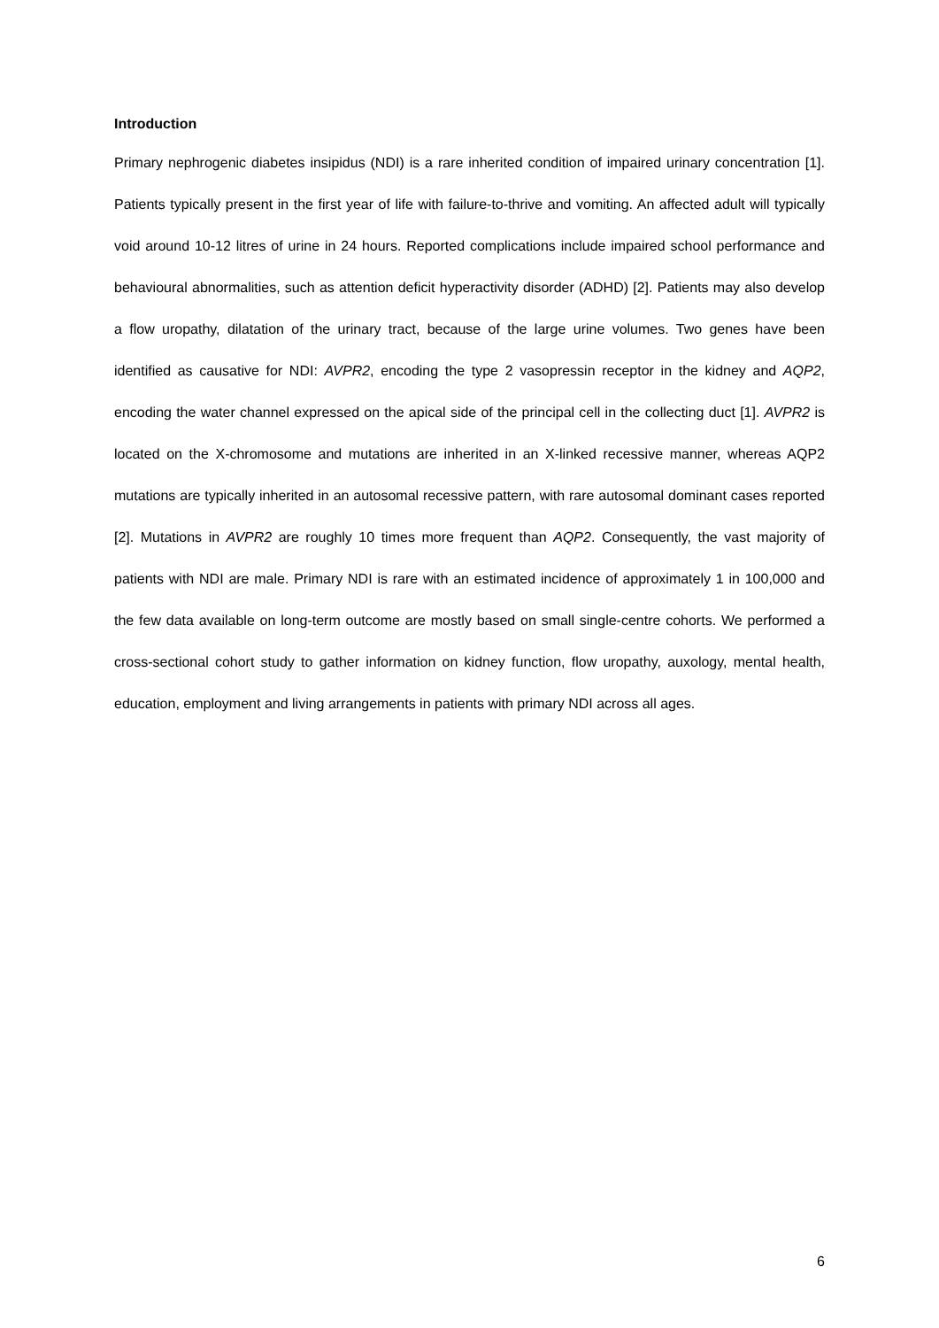Introduction
Primary nephrogenic diabetes insipidus (NDI) is a rare inherited condition of impaired urinary concentration [1]. Patients typically present in the first year of life with failure-to-thrive and vomiting. An affected adult will typically void around 10-12 litres of urine in 24 hours. Reported complications include impaired school performance and behavioural abnormalities, such as attention deficit hyperactivity disorder (ADHD) [2]. Patients may also develop a flow uropathy, dilatation of the urinary tract, because of the large urine volumes. Two genes have been identified as causative for NDI: AVPR2, encoding the type 2 vasopressin receptor in the kidney and AQP2, encoding the water channel expressed on the apical side of the principal cell in the collecting duct [1]. AVPR2 is located on the X-chromosome and mutations are inherited in an X-linked recessive manner, whereas AQP2 mutations are typically inherited in an autosomal recessive pattern, with rare autosomal dominant cases reported [2]. Mutations in AVPR2 are roughly 10 times more frequent than AQP2. Consequently, the vast majority of patients with NDI are male. Primary NDI is rare with an estimated incidence of approximately 1 in 100,000 and the few data available on long-term outcome are mostly based on small single-centre cohorts. We performed a cross-sectional cohort study to gather information on kidney function, flow uropathy, auxology, mental health, education, employment and living arrangements in patients with primary NDI across all ages.
6